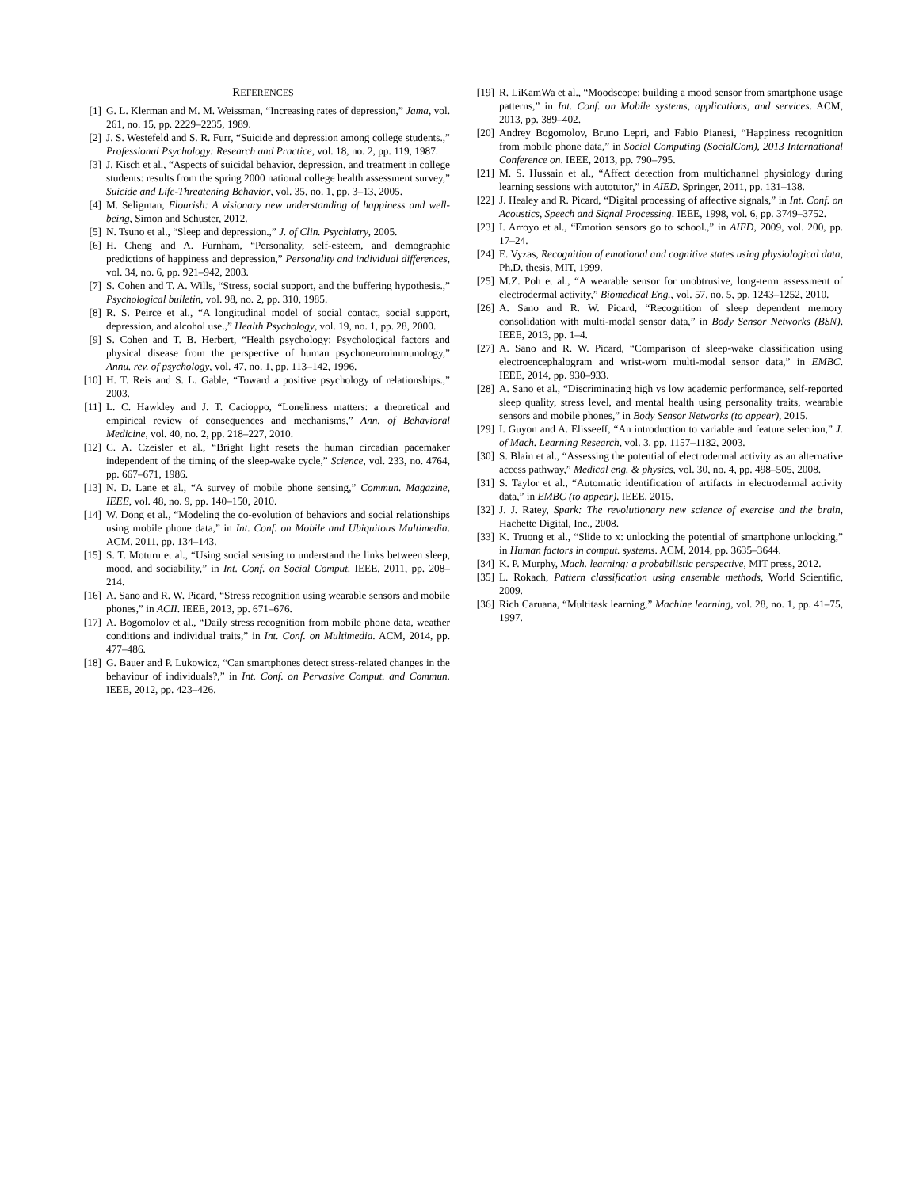REFERENCES
[1] G. L. Klerman and M. M. Weissman, “Increasing rates of depression,” Jama, vol. 261, no. 15, pp. 2229–2235, 1989.
[2] J. S. Westefeld and S. R. Furr, “Suicide and depression among college students.,” Professional Psychology: Research and Practice, vol. 18, no. 2, pp. 119, 1987.
[3] J. Kisch et al., “Aspects of suicidal behavior, depression, and treatment in college students: results from the spring 2000 national college health assessment survey,” Suicide and Life-Threatening Behavior, vol. 35, no. 1, pp. 3–13, 2005.
[4] M. Seligman, Flourish: A visionary new understanding of happiness and well-being, Simon and Schuster, 2012.
[5] N. Tsuno et al., “Sleep and depression.,” J. of Clin. Psychiatry, 2005.
[6] H. Cheng and A. Furnham, “Personality, self-esteem, and demographic predictions of happiness and depression,” Personality and individual differences, vol. 34, no. 6, pp. 921–942, 2003.
[7] S. Cohen and T. A. Wills, “Stress, social support, and the buffering hypothesis.,” Psychological bulletin, vol. 98, no. 2, pp. 310, 1985.
[8] R. S. Peirce et al., “A longitudinal model of social contact, social support, depression, and alcohol use.,” Health Psychology, vol. 19, no. 1, pp. 28, 2000.
[9] S. Cohen and T. B. Herbert, “Health psychology: Psychological factors and physical disease from the perspective of human psychoneuroimmunology,” Annu. rev. of psychology, vol. 47, no. 1, pp. 113–142, 1996.
[10] H. T. Reis and S. L. Gable, “Toward a positive psychology of relationships.,” 2003.
[11] L. C. Hawkley and J. T. Cacioppo, “Loneliness matters: a theoretical and empirical review of consequences and mechanisms,” Ann. of Behavioral Medicine, vol. 40, no. 2, pp. 218–227, 2010.
[12] C. A. Czeisler et al., “Bright light resets the human circadian pacemaker independent of the timing of the sleep-wake cycle,” Science, vol. 233, no. 4764, pp. 667–671, 1986.
[13] N. D. Lane et al., “A survey of mobile phone sensing,” Commun. Magazine, IEEE, vol. 48, no. 9, pp. 140–150, 2010.
[14] W. Dong et al., “Modeling the co-evolution of behaviors and social relationships using mobile phone data,” in Int. Conf. on Mobile and Ubiquitous Multimedia. ACM, 2011, pp. 134–143.
[15] S. T. Moturu et al., “Using social sensing to understand the links between sleep, mood, and sociability,” in Int. Conf. on Social Comput. IEEE, 2011, pp. 208–214.
[16] A. Sano and R. W. Picard, “Stress recognition using wearable sensors and mobile phones,” in ACII. IEEE, 2013, pp. 671–676.
[17] A. Bogomolov et al., “Daily stress recognition from mobile phone data, weather conditions and individual traits,” in Int. Conf. on Multimedia. ACM, 2014, pp. 477–486.
[18] G. Bauer and P. Lukowicz, “Can smartphones detect stress-related changes in the behaviour of individuals?,” in Int. Conf. on Pervasive Comput. and Commun. IEEE, 2012, pp. 423–426.
[19] R. LiKamWa et al., “Moodscope: building a mood sensor from smartphone usage patterns,” in Int. Conf. on Mobile systems, applications, and services. ACM, 2013, pp. 389–402.
[20] Andrey Bogomolov, Bruno Lepri, and Fabio Pianesi, “Happiness recognition from mobile phone data,” in Social Computing (SocialCom), 2013 International Conference on. IEEE, 2013, pp. 790–795.
[21] M. S. Hussain et al., “Affect detection from multichannel physiology during learning sessions with autotutor,” in AIED. Springer, 2011, pp. 131–138.
[22] J. Healey and R. Picard, “Digital processing of affective signals,” in Int. Conf. on Acoustics, Speech and Signal Processing. IEEE, 1998, vol. 6, pp. 3749–3752.
[23] I. Arroyo et al., “Emotion sensors go to school.,” in AIED, 2009, vol. 200, pp. 17–24.
[24] E. Vyzas, Recognition of emotional and cognitive states using physiological data, Ph.D. thesis, MIT, 1999.
[25] M.Z. Poh et al., “A wearable sensor for unobtrusive, long-term assessment of electrodermal activity,” Biomedical Eng., vol. 57, no. 5, pp. 1243–1252, 2010.
[26] A. Sano and R. W. Picard, “Recognition of sleep dependent memory consolidation with multi-modal sensor data,” in Body Sensor Networks (BSN). IEEE, 2013, pp. 1–4.
[27] A. Sano and R. W. Picard, “Comparison of sleep-wake classification using electroencephalogram and wrist-worn multi-modal sensor data,” in EMBC. IEEE, 2014, pp. 930–933.
[28] A. Sano et al., “Discriminating high vs low academic performance, self-reported sleep quality, stress level, and mental health using personality traits, wearable sensors and mobile phones,” in Body Sensor Networks (to appear), 2015.
[29] I. Guyon and A. Elisseeff, “An introduction to variable and feature selection,” J. of Mach. Learning Research, vol. 3, pp. 1157–1182, 2003.
[30] S. Blain et al., “Assessing the potential of electrodermal activity as an alternative access pathway,” Medical eng. & physics, vol. 30, no. 4, pp. 498–505, 2008.
[31] S. Taylor et al., “Automatic identification of artifacts in electrodermal activity data,” in EMBC (to appear). IEEE, 2015.
[32] J. J. Ratey, Spark: The revolutionary new science of exercise and the brain, Hachette Digital, Inc., 2008.
[33] K. Truong et al., “Slide to x: unlocking the potential of smartphone unlocking,” in Human factors in comput. systems. ACM, 2014, pp. 3635–3644.
[34] K. P. Murphy, Mach. learning: a probabilistic perspective, MIT press, 2012.
[35] L. Rokach, Pattern classification using ensemble methods, World Scientific, 2009.
[36] Rich Caruana, “Multitask learning,” Machine learning, vol. 28, no. 1, pp. 41–75, 1997.